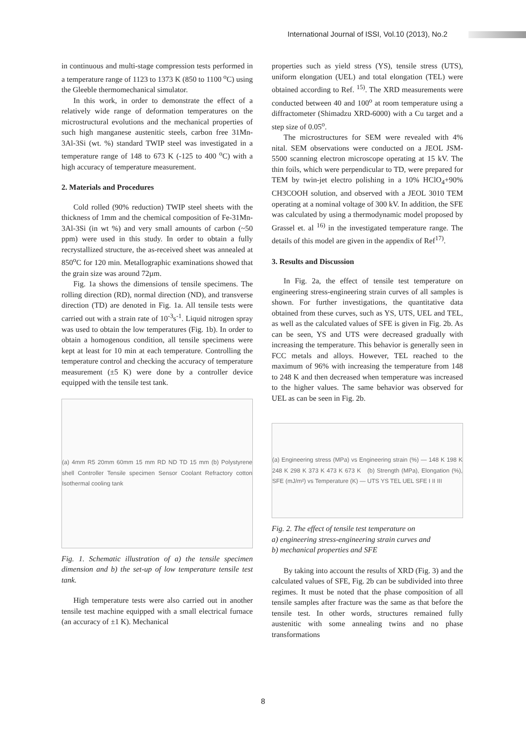International Journal of ISSI, Vol.10 (2013), No.2
in continuous and multi-stage compression tests performed in a temperature range of 1123 to 1373 K (850 to 1100 <sup>o</sup>C) using the Gleeble thermomechanical simulator.
In this work, in order to demonstrate the effect of a relatively wide range of deformation temperatures on the microstructural evolutions and the mechanical properties of such high manganese austenitic steels, carbon free 31Mn-3Al-3Si (wt. %) standard TWIP steel was investigated in a temperature range of 148 to 673 K (-125 to 400 <sup>o</sup>C) with a high accuracy of temperature measurement.
2. Materials and Procedures
Cold rolled (90% reduction) TWIP steel sheets with the thickness of 1mm and the chemical composition of Fe-31Mn-3Al-3Si (in wt %) and very small amounts of carbon (~50 ppm) were used in this study. In order to obtain a fully recrystallized structure, the as-received sheet was annealed at 850<sup>o</sup>C for 120 min. Metallographic examinations showed that the grain size was around 72µm.
Fig. 1a shows the dimensions of tensile specimens. The rolling direction (RD), normal direction (ND), and transverse direction (TD) are denoted in Fig. 1a. All tensile tests were carried out with a strain rate of 10<sup>-3</sup>s<sup>-1</sup>. Liquid nitrogen spray was used to obtain the low temperatures (Fig. 1b). In order to obtain a homogenous condition, all tensile specimens were kept at least for 10 min at each temperature. Controlling the temperature control and checking the accuracy of temperature measurement (±5 K) were done by a controller device equipped with the tensile test tank.
(a) 4mm R5 20mm 60mm 15 mm RD ND TD 15 mm (b) Polystyrene shell Controller Tensile specimen Sensor Coolant Refractory cotton Isothermal cooling tank
Fig. 1. Schematic illustration of a) the tensile specimen dimension and b) the set-up of low temperature tensile test tank.
High temperature tests were also carried out in another tensile test machine equipped with a small electrical furnace (an accuracy of ±1 K). Mechanical
properties such as yield stress (YS), tensile stress (UTS), uniform elongation (UEL) and total elongation (TEL) were obtained according to Ref. <sup>15)</sup>. The XRD measurements were conducted between 40 and 100<sup>o</sup> at room temperature using a diffractometer (Shimadzu XRD-6000) with a Cu target and a step size of 0.05<sup>o</sup>.
The microstructures for SEM were revealed with 4% nital. SEM observations were conducted on a JEOL JSM-5500 scanning electron microscope operating at 15 kV. The thin foils, which were perpendicular to TD, were prepared for TEM by twin-jet electro polishing in a 10% HClO<sub>4</sub>+90% CH3COOH solution, and observed with a JEOL 3010 TEM operating at a nominal voltage of 300 kV. In addition, the SFE was calculated by using a thermodynamic model proposed by Grassel et. al <sup>16)</sup> in the investigated temperature range. The details of this model are given in the appendix of Ref<sup>17)</sup>.
3. Results and Discussion
In Fig. 2a, the effect of tensile test temperature on engineering stress-engineering strain curves of all samples is shown. For further investigations, the quantitative data obtained from these curves, such as YS, UTS, UEL and TEL, as well as the calculated values of SFE is given in Fig. 2b. As can be seen, YS and UTS were decreased gradually with increasing the temperature. This behavior is generally seen in FCC metals and alloys. However, TEL reached to the maximum of 96% with increasing the temperature from 148 to 248 K and then decreased when temperature was increased to the higher values. The same behavior was observed for UEL as can be seen in Fig. 2b.
(a) Engineering stress (MPa) vs Engineering strain (%) — 148 K 198 K 248 K 298 K 373 K 473 K 673 K (b) Strength (MPa), Elongation (%), SFE (mJ/m²) vs Temperature (K) — UTS YS TEL UEL SFE I II III
Fig. 2. The effect of tensile test temperature on
a) engineering stress-engineering strain curves and
b) mechanical properties and SFE
By taking into account the results of XRD (Fig. 3) and the calculated values of SFE, Fig. 2b can be subdivided into three regimes. It must be noted that the phase composition of all tensile samples after fracture was the same as that before the tensile test. In other words, structures remained fully austenitic with some annealing twins and no phase transformations
8